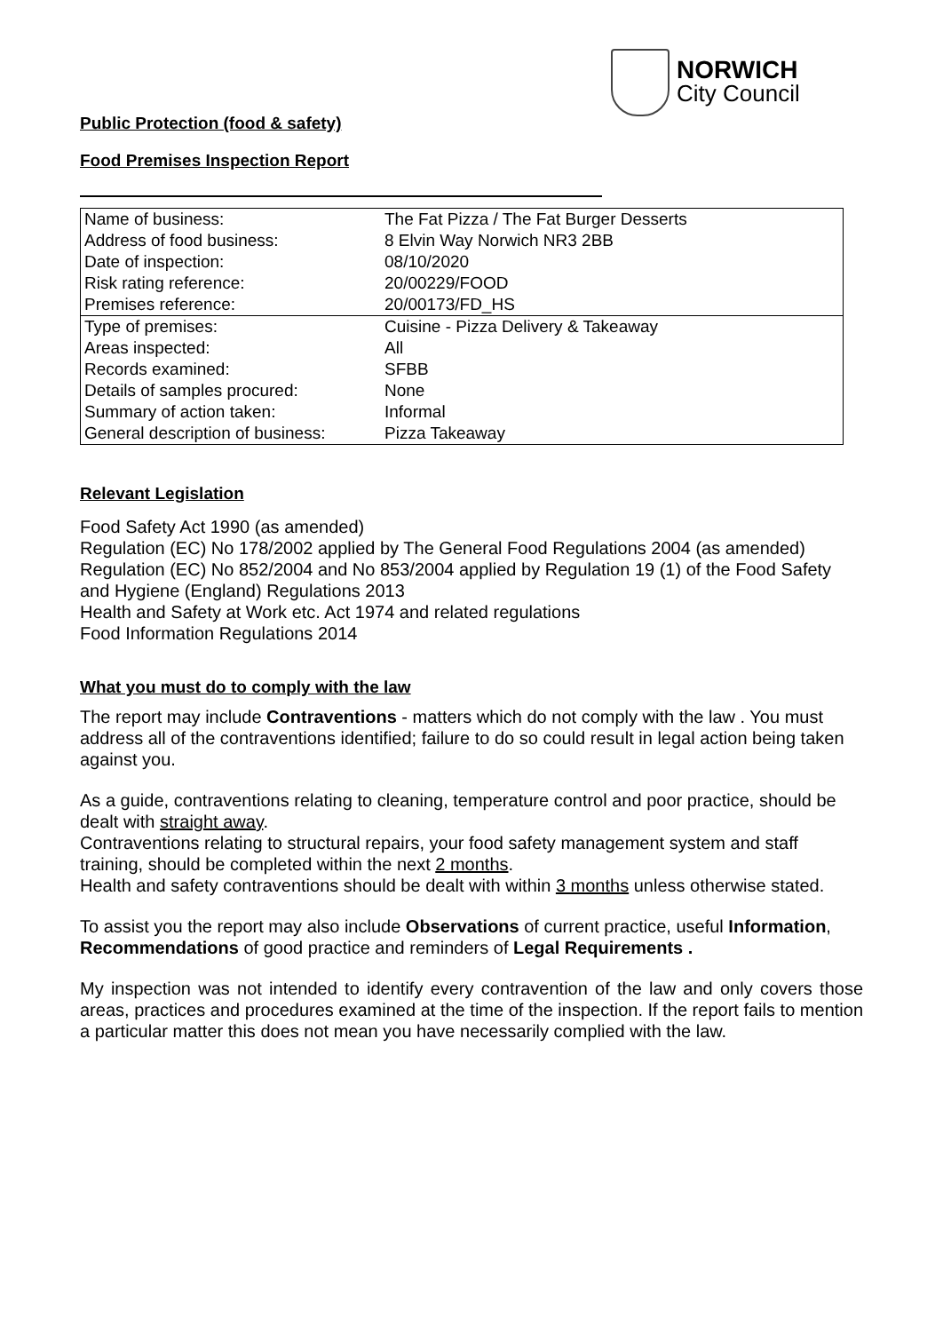NORWICH
City Council
Public Protection (food & safety)
Food Premises Inspection Report
| Name of business: | The Fat Pizza / The Fat Burger Desserts |
| Address of food business: | 8 Elvin Way Norwich NR3 2BB |
| Date of inspection: | 08/10/2020 |
| Risk rating reference: | 20/00229/FOOD |
| Premises reference: | 20/00173/FD_HS |
| Type of premises: | Cuisine - Pizza Delivery & Takeaway |
| Areas inspected: | All |
| Records examined: | SFBB |
| Details of samples procured: | None |
| Summary of action taken: | Informal |
| General description of business: | Pizza Takeaway |
Relevant Legislation
Food Safety Act 1990 (as amended)
Regulation (EC) No 178/2002 applied by The General Food Regulations 2004 (as amended)
Regulation (EC) No 852/2004 and No 853/2004 applied by Regulation 19 (1) of the Food Safety and Hygiene (England) Regulations 2013
Health and Safety at Work etc. Act 1974 and related regulations
Food Information Regulations 2014
What you must do to comply with the law
The report may include Contraventions - matters which do not comply with the law . You must address all of the contraventions identified; failure to do so could result in legal action being taken against you.
As a guide, contraventions relating to cleaning, temperature control and poor practice, should be dealt with straight away.
Contraventions relating to structural repairs, your food safety management system and staff training, should be completed within the next 2 months.
Health and safety contraventions should be dealt with within 3 months unless otherwise stated.
To assist you the report may also include Observations of current practice, useful Information, Recommendations of good practice and reminders of Legal Requirements .
My inspection was not intended to identify every contravention of the law and only covers those areas, practices and procedures examined at the time of the inspection. If the report fails to mention a particular matter this does not mean you have necessarily complied with the law.